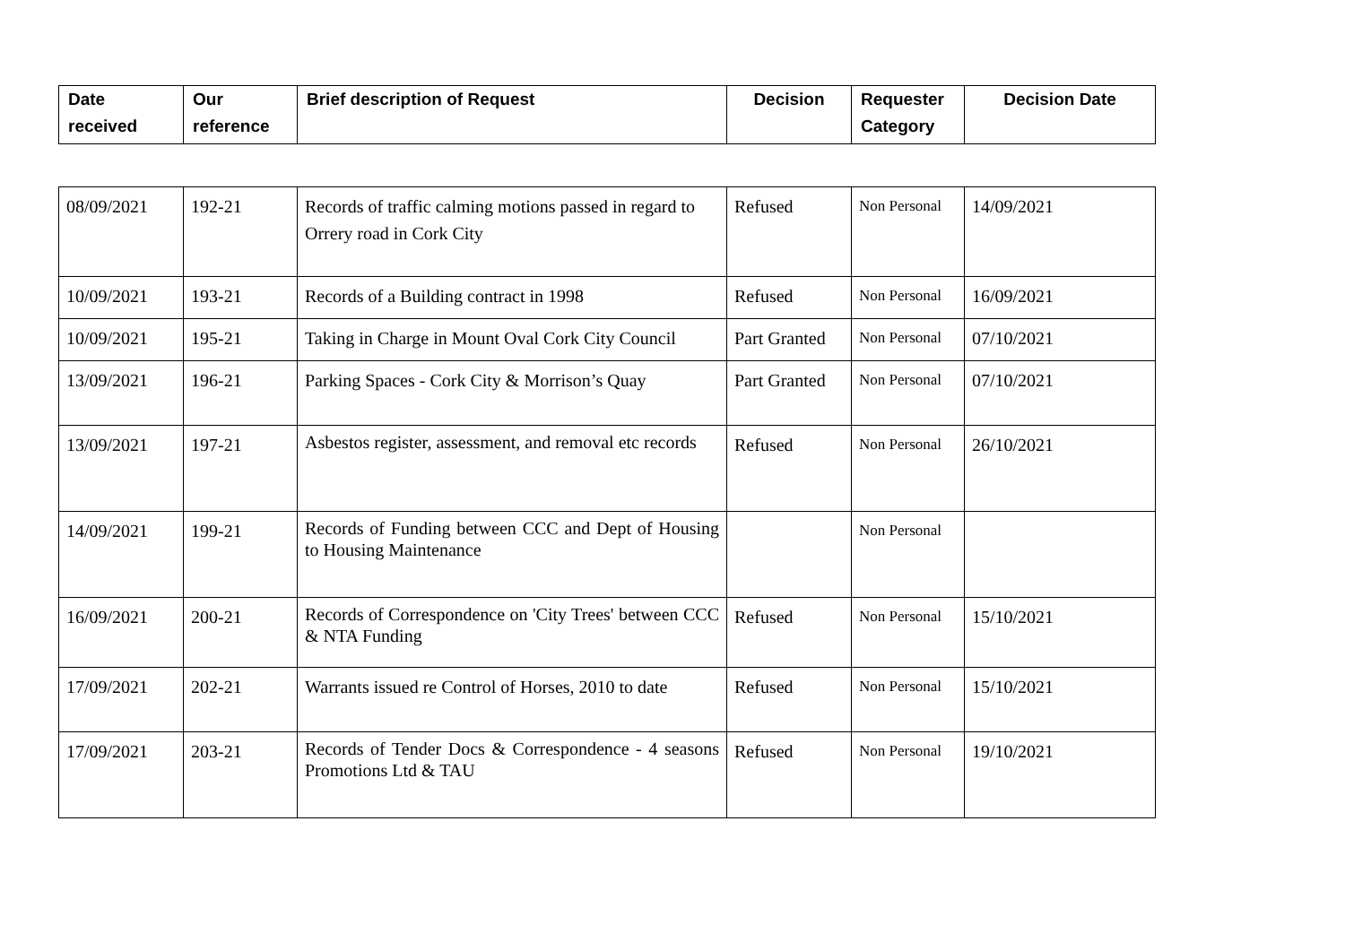| Date received | Our reference | Brief description of Request | Decision | Requester Category | Decision Date |
| --- | --- | --- | --- | --- | --- |
| 08/09/2021 | 192-21 | Records of traffic calming motions passed in regard to Orrery road in Cork City | Refused | Non Personal | 14/09/2021 |
| 10/09/2021 | 193-21 | Records of a Building contract in 1998 | Refused | Non Personal | 16/09/2021 |
| 10/09/2021 | 195-21 | Taking in Charge in Mount Oval Cork City Council | Part Granted | Non Personal | 07/10/2021 |
| 13/09/2021 | 196-21 | Parking Spaces - Cork City & Morrison’s Quay | Part Granted | Non Personal | 07/10/2021 |
| 13/09/2021 | 197-21 | Asbestos register, assessment, and removal etc records | Refused | Non Personal | 26/10/2021 |
| 14/09/2021 | 199-21 | Records of Funding between CCC and Dept of Housing to Housing Maintenance | | Non Personal | |
| 16/09/2021 | 200-21 | Records of Correspondence on 'City Trees' between CCC & NTA Funding | Refused | Non Personal | 15/10/2021 |
| 17/09/2021 | 202-21 | Warrants issued re Control of Horses, 2010 to date | Refused | Non Personal | 15/10/2021 |
| 17/09/2021 | 203-21 | Records of Tender Docs & Correspondence - 4 seasons Promotions Ltd & TAU | Refused | Non Personal | 19/10/2021 |